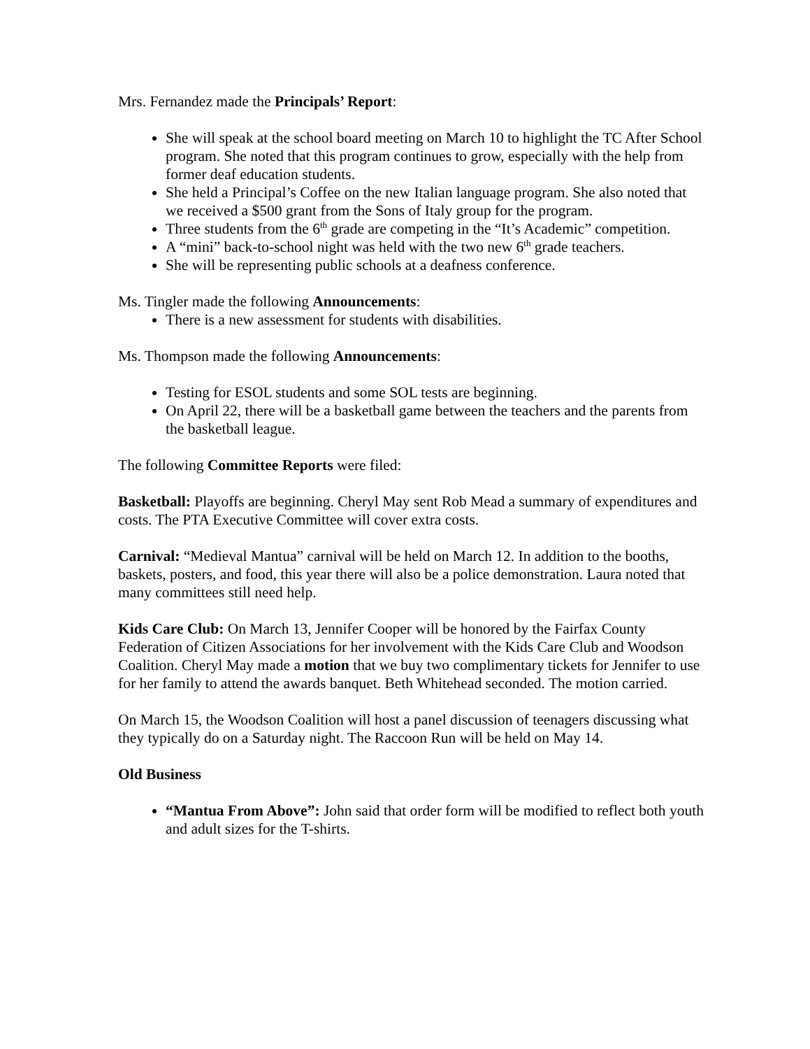Mrs. Fernandez made the Principals’ Report:
She will speak at the school board meeting on March 10 to highlight the TC After School program. She noted that this program continues to grow, especially with the help from former deaf education students.
She held a Principal’s Coffee on the new Italian language program. She also noted that we received a $500 grant from the Sons of Italy group for the program.
Three students from the 6<sup>th</sup> grade are competing in the “It’s Academic” competition.
A “mini” back-to-school night was held with the two new 6<sup>th</sup> grade teachers.
She will be representing public schools at a deafness conference.
Ms. Tingler made the following Announcements:
There is a new assessment for students with disabilities.
Ms. Thompson made the following Announcements:
Testing for ESOL students and some SOL tests are beginning.
On April 22, there will be a basketball game between the teachers and the parents from the basketball league.
The following Committee Reports were filed:
Basketball: Playoffs are beginning. Cheryl May sent Rob Mead a summary of expenditures and costs. The PTA Executive Committee will cover extra costs.
Carnival: “Medieval Mantua” carnival will be held on March 12. In addition to the booths, baskets, posters, and food, this year there will also be a police demonstration. Laura noted that many committees still need help.
Kids Care Club: On March 13, Jennifer Cooper will be honored by the Fairfax County Federation of Citizen Associations for her involvement with the Kids Care Club and Woodson Coalition. Cheryl May made a motion that we buy two complimentary tickets for Jennifer to use for her family to attend the awards banquet. Beth Whitehead seconded. The motion carried.
On March 15, the Woodson Coalition will host a panel discussion of teenagers discussing what they typically do on a Saturday night. The Raccoon Run will be held on May 14.
Old Business
“Mantua From Above”: John said that order form will be modified to reflect both youth and adult sizes for the T-shirts.